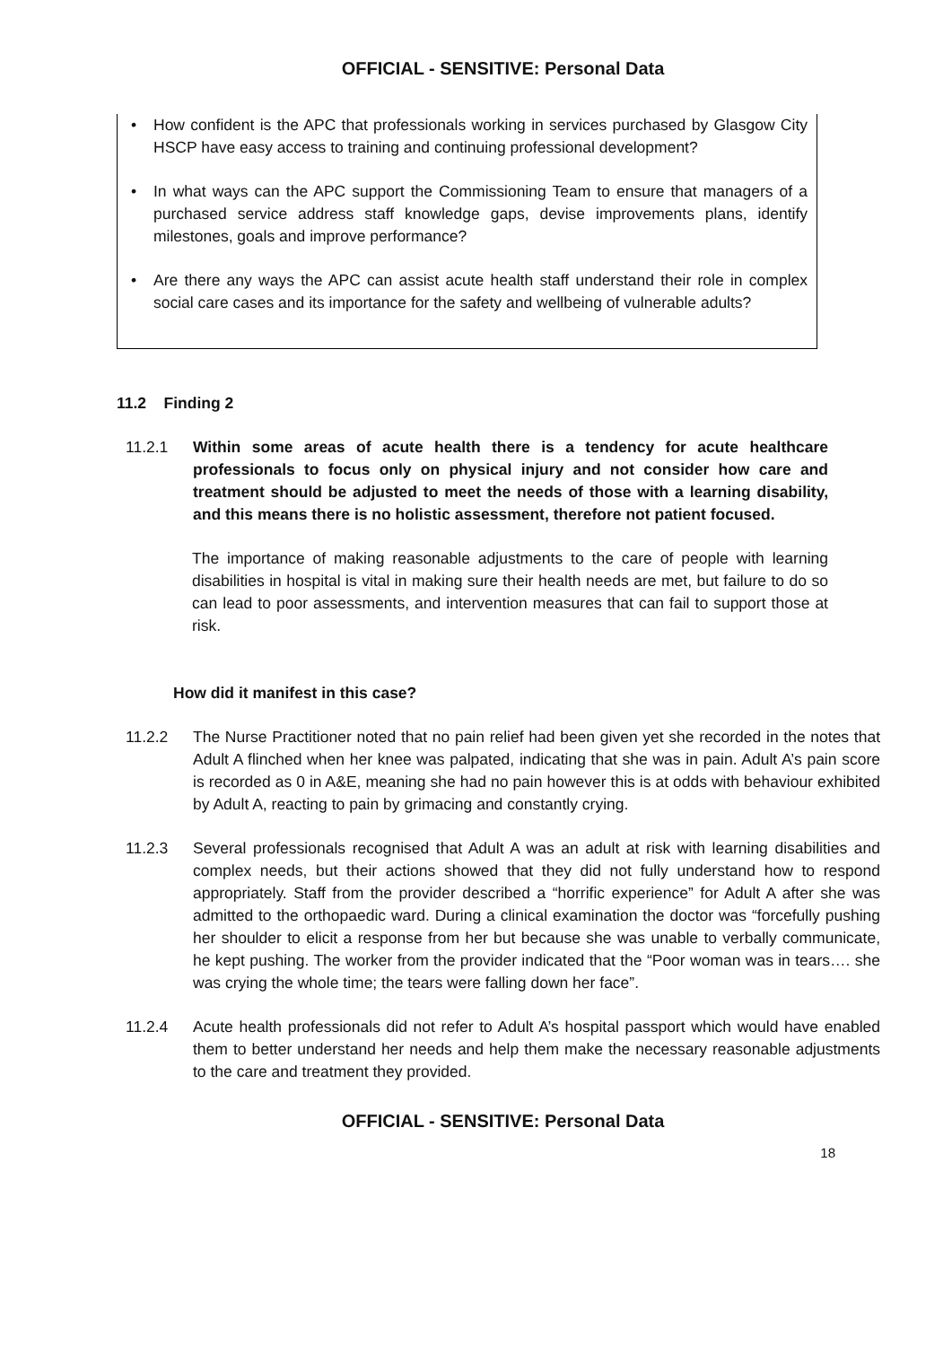OFFICIAL - SENSITIVE: Personal Data
• How confident is the APC that professionals working in services purchased by Glasgow City HSCP have easy access to training and continuing professional development?
• In what ways can the APC support the Commissioning Team to ensure that managers of a purchased service address staff knowledge gaps, devise improvements plans, identify milestones, goals and improve performance?
• Are there any ways the APC can assist acute health staff understand their role in complex social care cases and its importance for the safety and wellbeing of vulnerable adults?
11.2 Finding 2
11.2.1 Within some areas of acute health there is a tendency for acute healthcare professionals to focus only on physical injury and not consider how care and treatment should be adjusted to meet the needs of those with a learning disability, and this means there is no holistic assessment, therefore not patient focused.
The importance of making reasonable adjustments to the care of people with learning disabilities in hospital is vital in making sure their health needs are met, but failure to do so can lead to poor assessments, and intervention measures that can fail to support those at risk.
How did it manifest in this case?
11.2.2 The Nurse Practitioner noted that no pain relief had been given yet she recorded in the notes that Adult A flinched when her knee was palpated, indicating that she was in pain. Adult A’s pain score is recorded as 0 in A&E, meaning she had no pain however this is at odds with behaviour exhibited by Adult A, reacting to pain by grimacing and constantly crying.
11.2.3 Several professionals recognised that Adult A was an adult at risk with learning disabilities and complex needs, but their actions showed that they did not fully understand how to respond appropriately. Staff from the provider described a “horrific experience” for Adult A after she was admitted to the orthopaedic ward. During a clinical examination the doctor was “forcefully pushing her shoulder to elicit a response from her but because she was unable to verbally communicate, he kept pushing. The worker from the provider indicated that the “Poor woman was in tears…. she was crying the whole time; the tears were falling down her face”.
11.2.4 Acute health professionals did not refer to Adult A’s hospital passport which would have enabled them to better understand her needs and help them make the necessary reasonable adjustments to the care and treatment they provided.
OFFICIAL - SENSITIVE: Personal Data
18